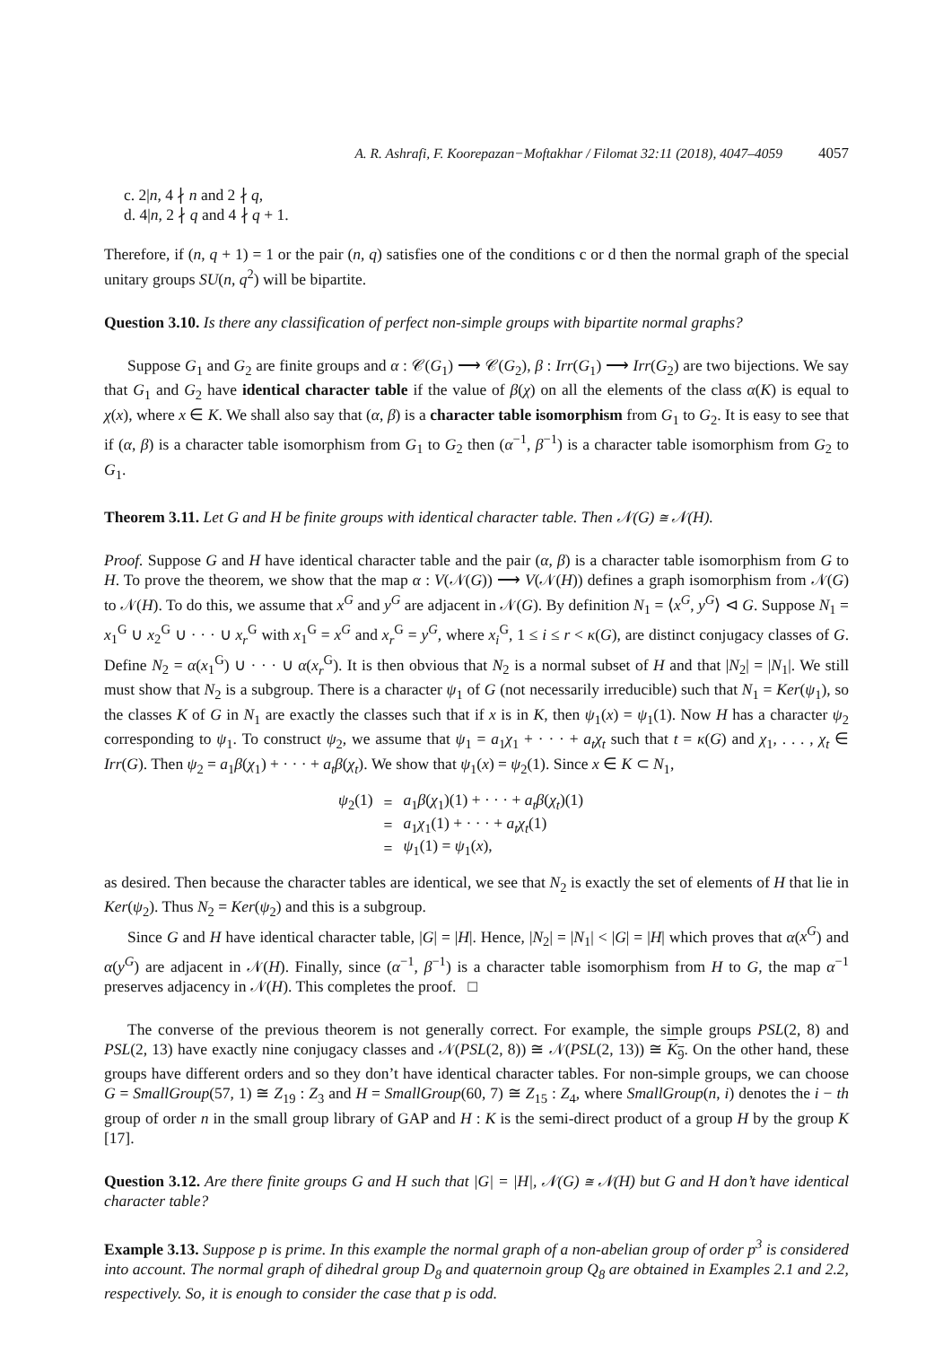A. R. Ashrafi, F. Koorepazan−Moftakhar / Filomat 32:11 (2018), 4047–4059 4057
c. 2|n, 4 ∤ n and 2 ∤ q,
d. 4|n, 2 ∤ q and 4 ∤ q + 1.
Therefore, if (n, q + 1) = 1 or the pair (n, q) satisfies one of the conditions c or d then the normal graph of the special unitary groups SU(n, q<sup>2</sup>) will be bipartite.
Question 3.10. Is there any classification of perfect non-simple groups with bipartite normal graphs?
Suppose G<sub>1</sub> and G<sub>2</sub> are finite groups and α : 𝒞(G<sub>1</sub>) ⟶ 𝒞(G<sub>2</sub>), β : Irr(G<sub>1</sub>) ⟶ Irr(G<sub>2</sub>) are two bijections. We say that G<sub>1</sub> and G<sub>2</sub> have identical character table if the value of β(χ) on all the elements of the class α(K) is equal to χ(x), where x ∈ K. We shall also say that (α, β) is a character table isomorphism from G<sub>1</sub> to G<sub>2</sub>. It is easy to see that if (α, β) is a character table isomorphism from G<sub>1</sub> to G<sub>2</sub> then (α<sup>−1</sup>, β<sup>−1</sup>) is a character table isomorphism from G<sub>2</sub> to G<sub>1</sub>.
Theorem 3.11. Let G and H be finite groups with identical character table. Then 𝒩(G) ≅ 𝒩(H).
Proof. Suppose G and H have identical character table and the pair (α, β) is a character table isomorphism from G to H. To prove the theorem, we show that the map α : V(𝒩(G)) ⟶ V(𝒩(H)) defines a graph isomorphism from 𝒩(G) to 𝒩(H). To do this, we assume that x<sup>G</sup> and y<sup>G</sup> are adjacent in 𝒩(G). By definition N<sub>1</sub> = ⟨x<sup>G</sup>, y<sup>G</sup>⟩ ⊲ G. Suppose N<sub>1</sub> = x<sub>1</sub><sup>G</sup> ∪ x<sub>2</sub><sup>G</sup> ∪ · · · ∪ x<sub>r</sub><sup>G</sup> with x<sub>1</sub><sup>G</sup> = x<sup>G</sup> and x<sub>r</sub><sup>G</sup> = y<sup>G</sup>, where x<sub>i</sub><sup>G</sup>, 1 ≤ i ≤ r < κ(G), are distinct conjugacy classes of G. Define N<sub>2</sub> = α(x<sub>1</sub><sup>G</sup>) ∪ · · · ∪ α(x<sub>r</sub><sup>G</sup>). It is then obvious that N<sub>2</sub> is a normal subset of H and that |N<sub>2</sub>| = |N<sub>1</sub>|. We still must show that N<sub>2</sub> is a subgroup. There is a character ψ<sub>1</sub> of G (not necessarily irreducible) such that N<sub>1</sub> = Ker(ψ<sub>1</sub>), so the classes K of G in N<sub>1</sub> are exactly the classes such that if x is in K, then ψ<sub>1</sub>(x) = ψ<sub>1</sub>(1). Now H has a character ψ<sub>2</sub> corresponding to ψ<sub>1</sub>. To construct ψ<sub>2</sub>, we assume that ψ<sub>1</sub> = a<sub>1</sub>χ<sub>1</sub> + · · · + a<sub>t</sub>χ<sub>t</sub> such that t = κ(G) and χ<sub>1</sub>, . . . , χ<sub>t</sub> ∈ Irr(G). Then ψ<sub>2</sub> = a<sub>1</sub>β(χ<sub>1</sub>) + · · · + a<sub>t</sub>β(χ<sub>t</sub>). We show that ψ<sub>1</sub>(x) = ψ<sub>2</sub>(1). Since x ∈ K ⊂ N<sub>1</sub>,
| ψ<sub>2</sub>(1) | = | a<sub>1</sub> β ( χ<sub>1</sub>)(1) + · · · + a<sub>t</sub>β ( χ<sub>t</sub> )(1) |
| | = | a<sub>1</sub> χ<sub>1</sub>(1) + · · · + a<sub>t</sub>χ<sub>t</sub> (1) |
| | = | ψ<sub>1</sub>(1) = ψ<sub>1</sub>( x ), |
as desired. Then because the character tables are identical, we see that N<sub>2</sub> is exactly the set of elements of H that lie in Ker(ψ<sub>2</sub>). Thus N<sub>2</sub> = Ker(ψ<sub>2</sub>) and this is a subgroup.
Since G and H have identical character table, |G| = |H|. Hence, |N<sub>2</sub>| = |N<sub>1</sub>| < |G| = |H| which proves that α(x<sup>G</sup>) and α(y<sup>G</sup>) are adjacent in 𝒩(H). Finally, since (α<sup>−1</sup>, β<sup>−1</sup>) is a character table isomorphism from H to G, the map α<sup>−1</sup> preserves adjacency in 𝒩(H). This completes the proof. □
The converse of the previous theorem is not generally correct. For example, the simple groups PSL(2, 8) and PSL(2, 13) have exactly nine conjugacy classes and 𝒩(PSL(2, 8)) ≅ 𝒩(PSL(2, 13)) ≅ K<sub>9</sub>. On the other hand, these groups have different orders and so they don’t have identical character tables. For non-simple groups, we can choose G = SmallGroup(57, 1) ≅ Z<sub>19</sub> : Z<sub>3</sub> and H = SmallGroup(60, 7) ≅ Z<sub>15</sub> : Z<sub>4</sub>, where SmallGroup(n, i) denotes the i − th group of order n in the small group library of GAP and H : K is the semi-direct product of a group H by the group K [17].
Question 3.12. Are there finite groups G and H such that |G| = |H|, 𝒩(G) ≅ 𝒩(H) but G and H don’t have identical character table?
Example 3.13. Suppose p is prime. In this example the normal graph of a non-abelian group of order p<sup>3</sup> is considered into account. The normal graph of dihedral group D<sub>8</sub> and quaternoin group Q<sub>8</sub> are obtained in Examples 2.1 and 2.2, respectively. So, it is enough to consider the case that p is odd.